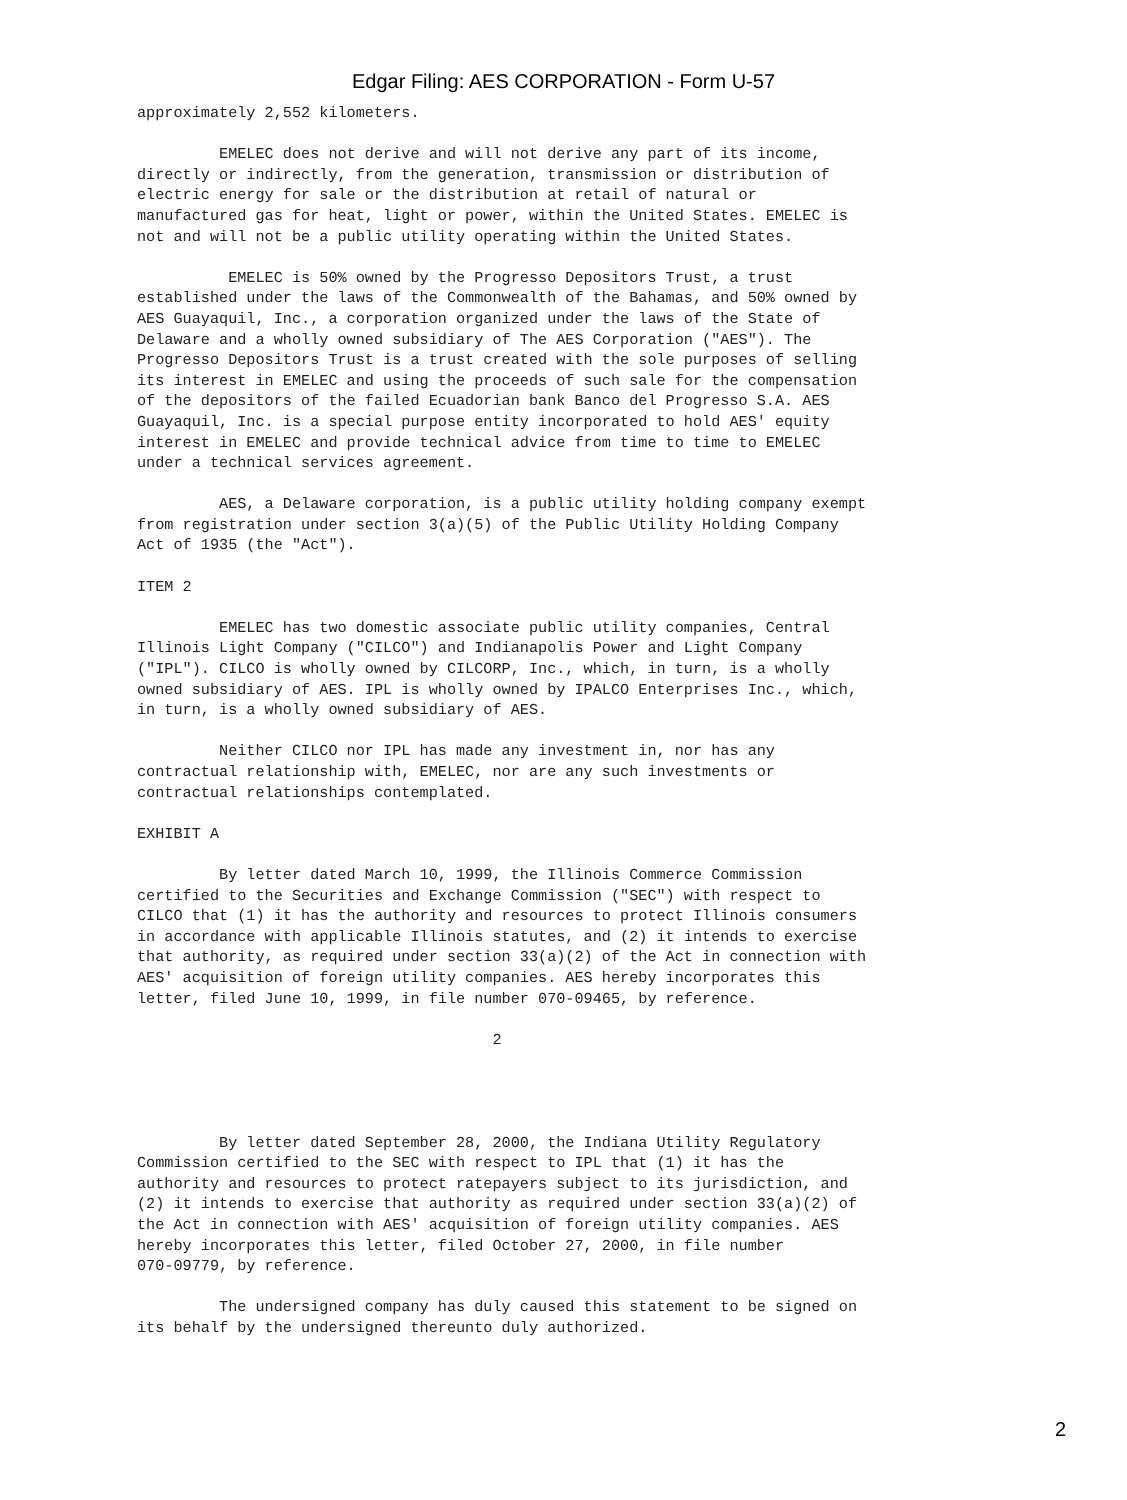Edgar Filing: AES CORPORATION - Form U-57
approximately 2,552 kilometers.

         EMELEC does not derive and will not derive any part of its income,
directly or indirectly, from the generation, transmission or distribution of
electric energy for sale or the distribution at retail of natural or
manufactured gas for heat, light or power, within the United States. EMELEC is
not and will not be a public utility operating within the United States.

          EMELEC is 50% owned by the Progresso Depositors Trust, a trust
established under the laws of the Commonwealth of the Bahamas, and 50% owned by
AES Guayaquil, Inc., a corporation organized under the laws of the State of
Delaware and a wholly owned subsidiary of The AES Corporation ("AES"). The
Progresso Depositors Trust is a trust created with the sole purposes of selling
its interest in EMELEC and using the proceeds of such sale for the compensation
of the depositors of the failed Ecuadorian bank Banco del Progresso S.A. AES
Guayaquil, Inc. is a special purpose entity incorporated to hold AES' equity
interest in EMELEC and provide technical advice from time to time to EMELEC
under a technical services agreement.

         AES, a Delaware corporation, is a public utility holding company exempt
from registration under section 3(a)(5) of the Public Utility Holding Company
Act of 1935 (the "Act").

ITEM 2

         EMELEC has two domestic associate public utility companies, Central
Illinois Light Company ("CILCO") and Indianapolis Power and Light Company
("IPL"). CILCO is wholly owned by CILCORP, Inc., which, in turn, is a wholly
owned subsidiary of AES. IPL is wholly owned by IPALCO Enterprises Inc., which,
in turn, is a wholly owned subsidiary of AES.

         Neither CILCO nor IPL has made any investment in, nor has any
contractual relationship with, EMELEC, nor are any such investments or
contractual relationships contemplated.

EXHIBIT A

         By letter dated March 10, 1999, the Illinois Commerce Commission
certified to the Securities and Exchange Commission ("SEC") with respect to
CILCO that (1) it has the authority and resources to protect Illinois consumers
in accordance with applicable Illinois statutes, and (2) it intends to exercise
that authority, as required under section 33(a)(2) of the Act in connection with
AES' acquisition of foreign utility companies. AES hereby incorporates this
letter, filed June 10, 1999, in file number 070-09465, by reference.

                                       2




         By letter dated September 28, 2000, the Indiana Utility Regulatory
Commission certified to the SEC with respect to IPL that (1) it has the
authority and resources to protect ratepayers subject to its jurisdiction, and
(2) it intends to exercise that authority as required under section 33(a)(2) of
the Act in connection with AES' acquisition of foreign utility companies. AES
hereby incorporates this letter, filed October 27, 2000, in file number
070-09779, by reference.

         The undersigned company has duly caused this statement to be signed on
its behalf by the undersigned thereunto duly authorized.
2